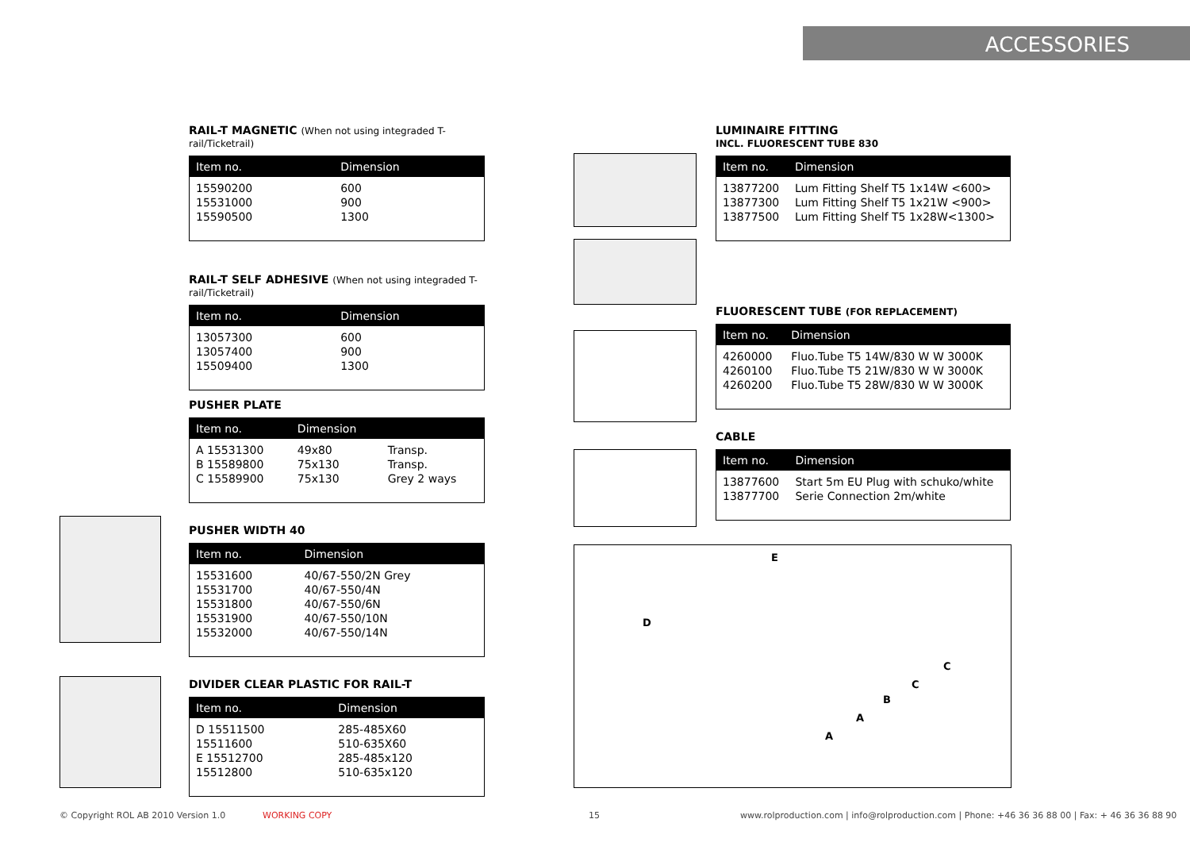ACCESSORIES
RAIL-T MAGNETIC (When not using integraded T-rail/Ticketrail)
| Item no. | Dimension |
| --- | --- |
| 15590200 | 600 |
| 15531000 | 900 |
| 15590500 | 1300 |
RAIL-T SELF ADHESIVE (When not using integraded T-rail/Ticketrail)
| Item no. | Dimension |
| --- | --- |
| 13057300 | 600 |
| 13057400 | 900 |
| 15509400 | 1300 |
PUSHER PLATE
| Item no. | Dimension | |
| --- | --- | --- |
| A 15531300 | 49x80 | Transp. |
| B 15589800 | 75x130 | Transp. |
| C 15589900 | 75x130 | Grey 2 ways |
PUSHER WIDTH 40
| Item no. | Dimension |
| --- | --- |
| 15531600 | 40/67-550/2N Grey |
| 15531700 | 40/67-550/4N |
| 15531800 | 40/67-550/6N |
| 15531900 | 40/67-550/10N |
| 15532000 | 40/67-550/14N |
DIVIDER CLEAR PLASTIC FOR RAIL-T
| Item no. | Dimension |
| --- | --- |
| D 15511500 | 285-485X60 |
| 15511600 | 510-635X60 |
| E 15512700 | 285-485x120 |
| 15512800 | 510-635x120 |
E
D
C
C
B
A
A
LUMINAIRE FITTING
INCL. FLUORESCENT TUBE 830
| Item no. | Dimension |
| --- | --- |
| 13877200 | Lum Fitting Shelf T5 1x14W <600> |
| 13877300 | Lum Fitting Shelf T5 1x21W <900> |
| 13877500 | Lum Fitting Shelf T5 1x28W<1300> |
FLUORESCENT TUBE (FOR REPLACEMENT)
| Item no. | Dimension |
| --- | --- |
| 4260000 | Fluo.Tube T5 14W/830 W W 3000K |
| 4260100 | Fluo.Tube T5 21W/830 W W 3000K |
| 4260200 | Fluo.Tube T5 28W/830 W W 3000K |
CABLE
| Item no. | Dimension |
| --- | --- |
| 13877600 | Start 5m EU Plug with schuko/white |
| 13877700 | Serie Connection 2m/white |
© Copyright ROL AB 2010 Version 1.0
WORKING COPY 15
www.rolproduction.com | info@rolproduction.com | Phone: +46 36 36 88 00 | Fax: + 46 36 36 88 90